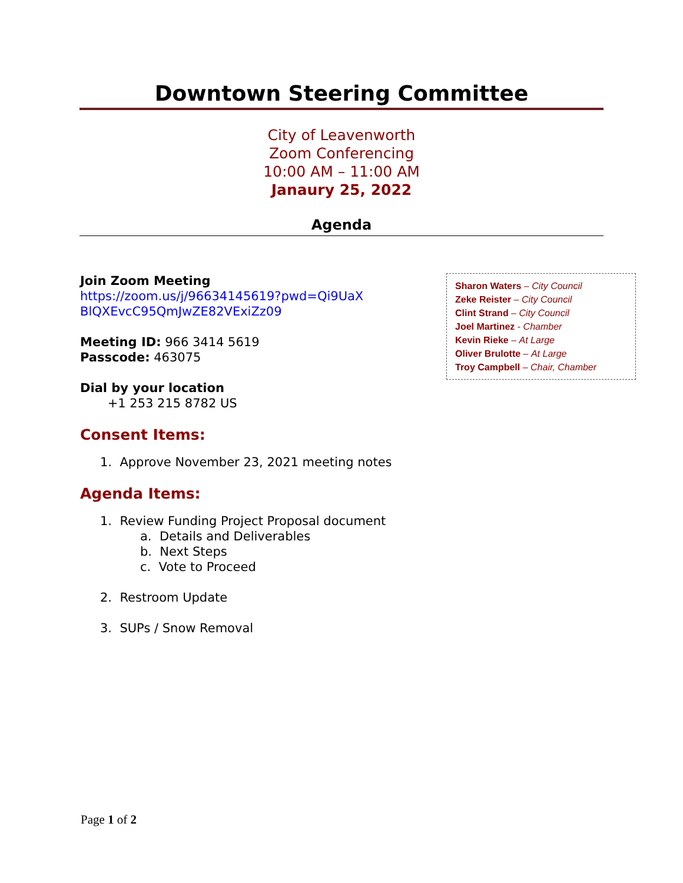Downtown Steering Committee
City of Leavenworth
Zoom Conferencing
10:00 AM – 11:00 AM
Janaury 25, 2022
Agenda
Join Zoom Meeting
https://zoom.us/j/96634145619?pwd=Qi9UaX
BlQXEvcC95QmJwZE82VExiZz09
Meeting ID: 966 3414 5619
Passcode: 463075
Dial by your location
+1 253 215 8782 US
Consent Items:
1. Approve November 23, 2021 meeting notes
Agenda Items:
1. Review Funding Project Proposal document
a. Details and Deliverables
b. Next Steps
c. Vote to Proceed
2. Restroom Update
3. SUPs / Snow Removal
Sharon Waters – City Council
Zeke Reister – City Council
Clint Strand – City Council
Joel Martinez - Chamber
Kevin Rieke – At Large
Oliver Brulotte – At Large
Troy Campbell – Chair, Chamber
Page 1 of 2